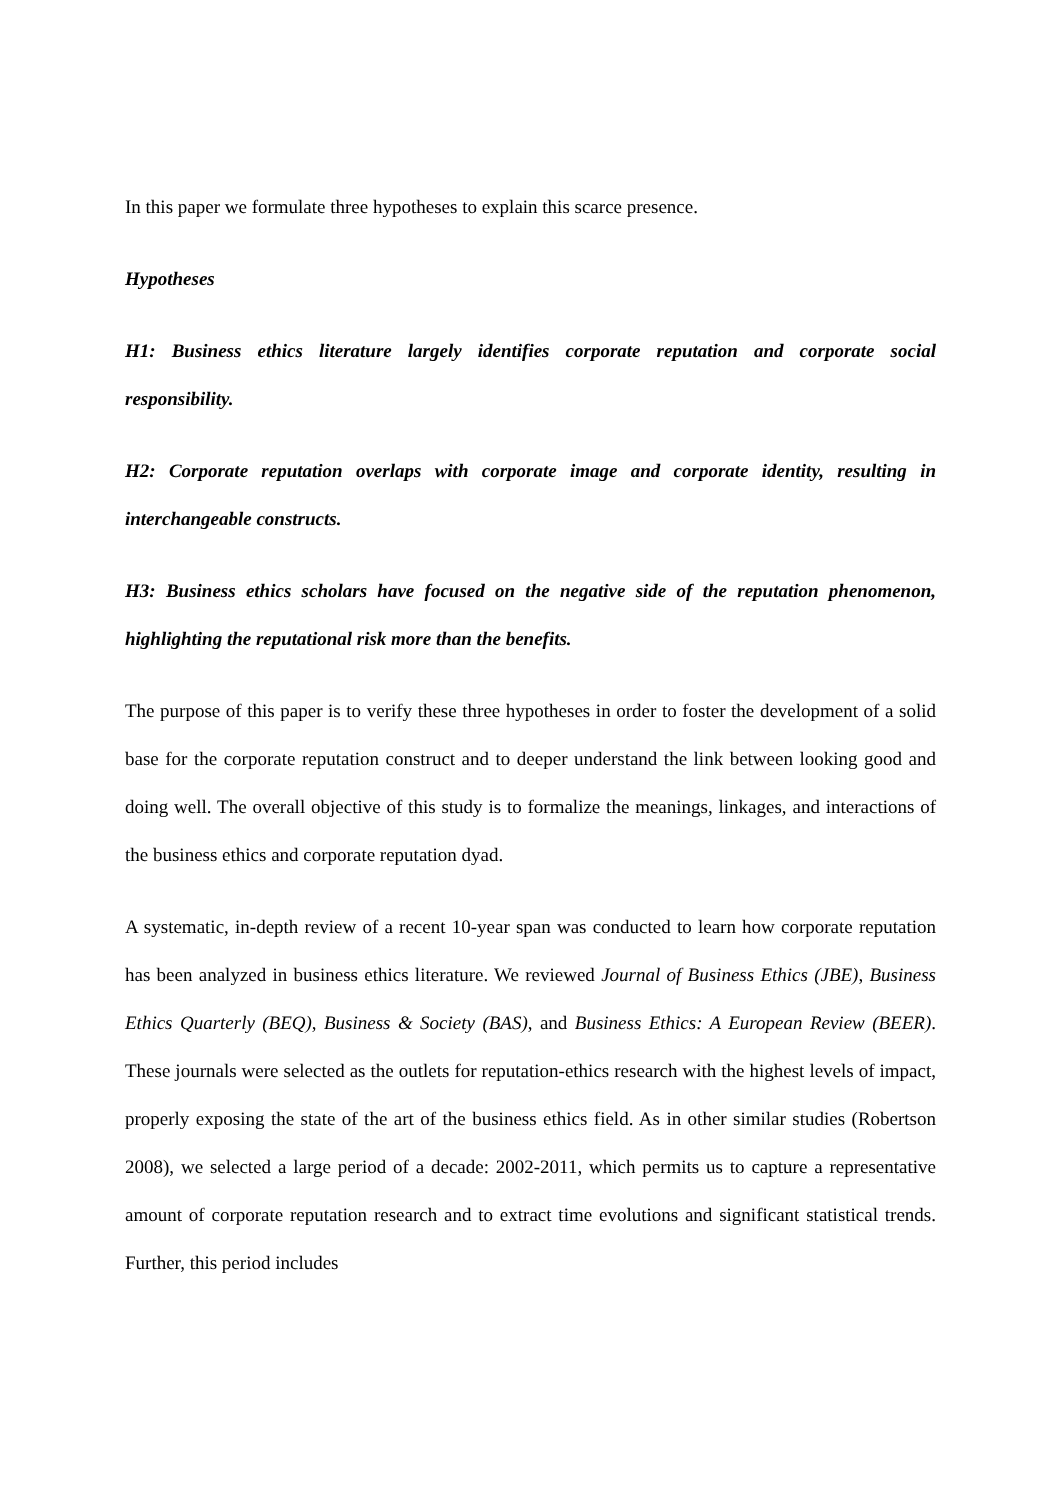In this paper we formulate three hypotheses to explain this scarce presence.
Hypotheses
H1: Business ethics literature largely identifies corporate reputation and corporate social responsibility.
H2: Corporate reputation overlaps with corporate image and corporate identity, resulting in interchangeable constructs.
H3: Business ethics scholars have focused on the negative side of the reputation phenomenon, highlighting the reputational risk more than the benefits.
The purpose of this paper is to verify these three hypotheses in order to foster the development of a solid base for the corporate reputation construct and to deeper understand the link between looking good and doing well. The overall objective of this study is to formalize the meanings, linkages, and interactions of the business ethics and corporate reputation dyad.
A systematic, in-depth review of a recent 10-year span was conducted to learn how corporate reputation has been analyzed in business ethics literature. We reviewed Journal of Business Ethics (JBE), Business Ethics Quarterly (BEQ), Business & Society (BAS), and Business Ethics: A European Review (BEER). These journals were selected as the outlets for reputation-ethics research with the highest levels of impact, properly exposing the state of the art of the business ethics field. As in other similar studies (Robertson 2008), we selected a large period of a decade: 2002-2011, which permits us to capture a representative amount of corporate reputation research and to extract time evolutions and significant statistical trends. Further, this period includes